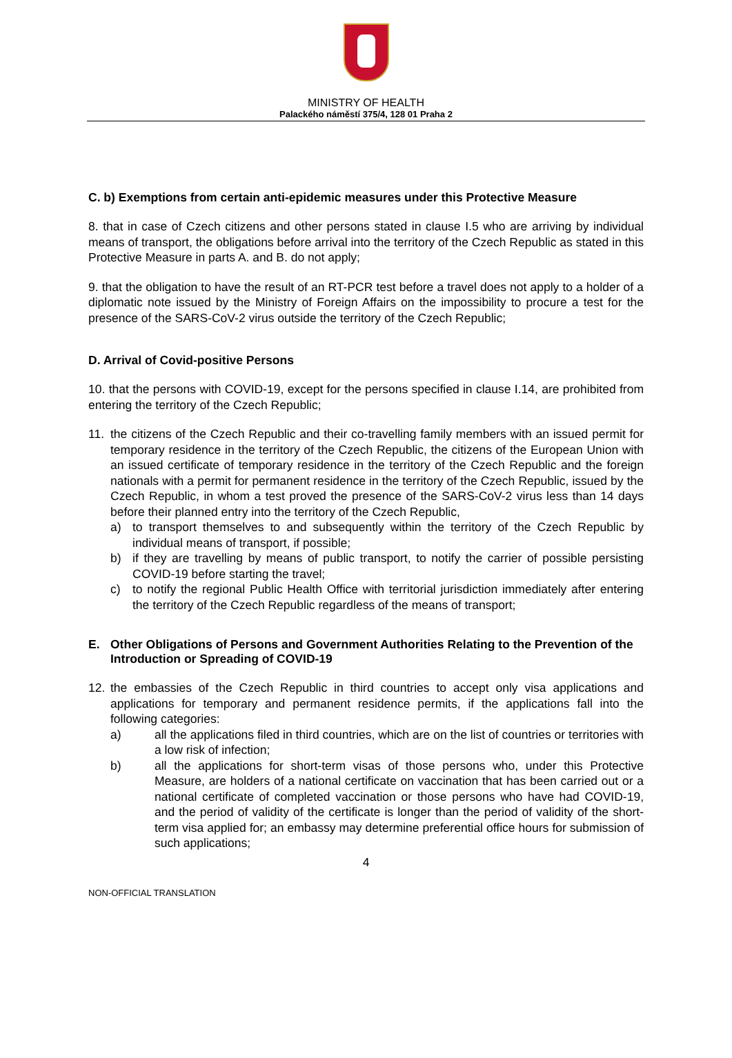MINISTRY OF HEALTH
Palackého náměstí 375/4, 128 01 Praha 2
C. b) Exemptions from certain anti-epidemic measures under this Protective Measure
8. that in case of Czech citizens and other persons stated in clause I.5 who are arriving by individual means of transport, the obligations before arrival into the territory of the Czech Republic as stated in this Protective Measure in parts A. and B. do not apply;
9. that the obligation to have the result of an RT-PCR test before a travel does not apply to a holder of a diplomatic note issued by the Ministry of Foreign Affairs on the impossibility to procure a test for the presence of the SARS-CoV-2 virus outside the territory of the Czech Republic;
D. Arrival of Covid-positive Persons
10. that the persons with COVID-19, except for the persons specified in clause I.14, are prohibited from entering the territory of the Czech Republic;
11. the citizens of the Czech Republic and their co-travelling family members with an issued permit for temporary residence in the territory of the Czech Republic, the citizens of the European Union with an issued certificate of temporary residence in the territory of the Czech Republic and the foreign nationals with a permit for permanent residence in the territory of the Czech Republic, issued by the Czech Republic, in whom a test proved the presence of the SARS-CoV-2 virus less than 14 days before their planned entry into the territory of the Czech Republic,
a) to transport themselves to and subsequently within the territory of the Czech Republic by individual means of transport, if possible;
b) if they are travelling by means of public transport, to notify the carrier of possible persisting COVID-19 before starting the travel;
c) to notify the regional Public Health Office with territorial jurisdiction immediately after entering the territory of the Czech Republic regardless of the means of transport;
E. Other Obligations of Persons and Government Authorities Relating to the Prevention of the Introduction or Spreading of COVID-19
12. the embassies of the Czech Republic in third countries to accept only visa applications and applications for temporary and permanent residence permits, if the applications fall into the following categories:
a) all the applications filed in third countries, which are on the list of countries or territories with a low risk of infection;
b) all the applications for short-term visas of those persons who, under this Protective Measure, are holders of a national certificate on vaccination that has been carried out or a national certificate of completed vaccination or those persons who have had COVID-19, and the period of validity of the certificate is longer than the period of validity of the short-term visa applied for; an embassy may determine preferential office hours for submission of such applications;
4
NON-OFFICIAL TRANSLATION